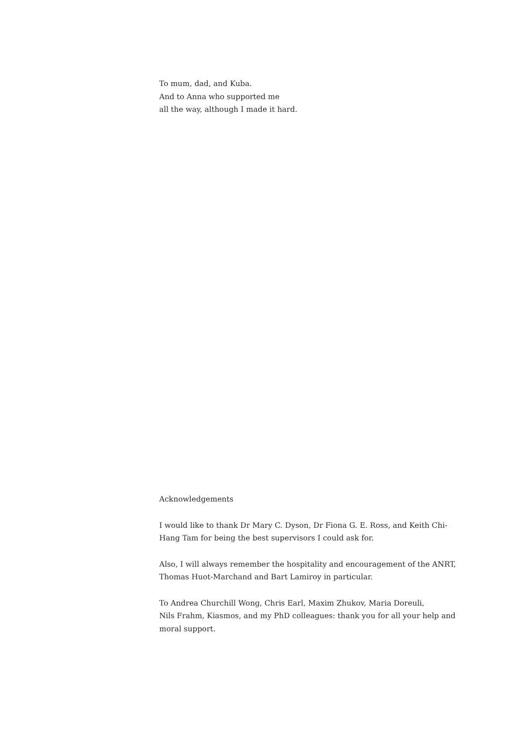To mum, dad, and Kuba.
And to Anna who supported me
all the way, although I made it hard.
Acknowledgements
I would like to thank Dr Mary C. Dyson, Dr Fiona G. E. Ross, and Keith Chi-Hang Tam for being the best supervisors I could ask for.
Also, I will always remember the hospitality and encouragement of the ANRT, Thomas Huot-Marchand and Bart Lamiroy in particular.
To Andrea Churchill Wong, Chris Earl, Maxim Zhukov, Maria Doreuli,
Nils Frahm, Kiasmos, and my PhD colleagues: thank you for all your help and moral support.